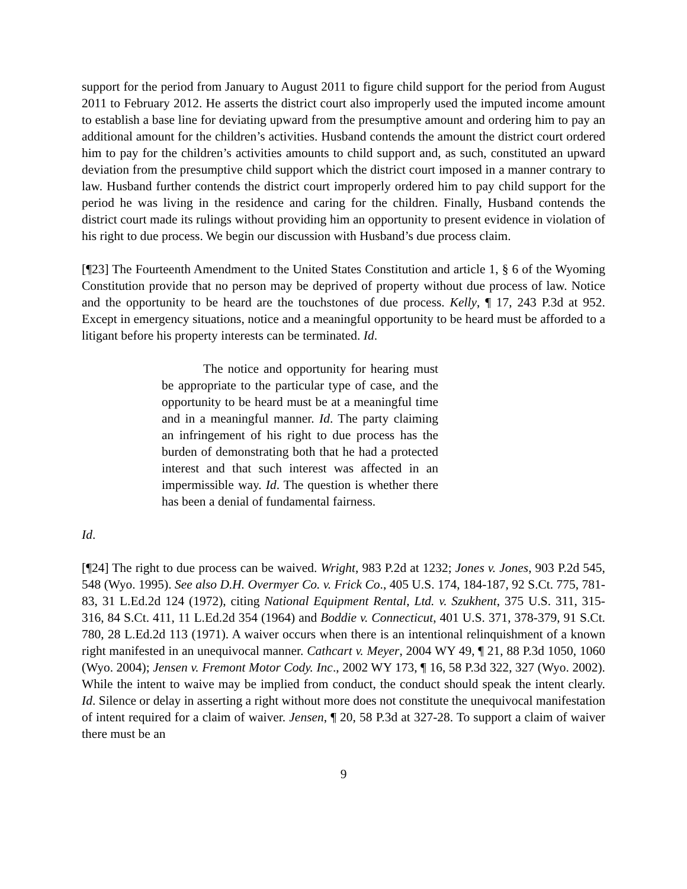support for the period from January to August 2011 to figure child support for the period from August 2011 to February 2012. He asserts the district court also improperly used the imputed income amount to establish a base line for deviating upward from the presumptive amount and ordering him to pay an additional amount for the children’s activities. Husband contends the amount the district court ordered him to pay for the children’s activities amounts to child support and, as such, constituted an upward deviation from the presumptive child support which the district court imposed in a manner contrary to law. Husband further contends the district court improperly ordered him to pay child support for the period he was living in the residence and caring for the children. Finally, Husband contends the district court made its rulings without providing him an opportunity to present evidence in violation of his right to due process. We begin our discussion with Husband’s due process claim.
[¶23] The Fourteenth Amendment to the United States Constitution and article 1, § 6 of the Wyoming Constitution provide that no person may be deprived of property without due process of law. Notice and the opportunity to be heard are the touchstones of due process. Kelly, ¶ 17, 243 P.3d at 952. Except in emergency situations, notice and a meaningful opportunity to be heard must be afforded to a litigant before his property interests can be terminated. Id.
The notice and opportunity for hearing must be appropriate to the particular type of case, and the opportunity to be heard must be at a meaningful time and in a meaningful manner. Id. The party claiming an infringement of his right to due process has the burden of demonstrating both that he had a protected interest and that such interest was affected in an impermissible way. Id. The question is whether there has been a denial of fundamental fairness.
Id.
[¶24] The right to due process can be waived. Wright, 983 P.2d at 1232; Jones v. Jones, 903 P.2d 545, 548 (Wyo. 1995). See also D.H. Overmyer Co. v. Frick Co., 405 U.S. 174, 184-187, 92 S.Ct. 775, 781-83, 31 L.Ed.2d 124 (1972), citing National Equipment Rental, Ltd. v. Szukhent, 375 U.S. 311, 315-316, 84 S.Ct. 411, 11 L.Ed.2d 354 (1964) and Boddie v. Connecticut, 401 U.S. 371, 378-379, 91 S.Ct. 780, 28 L.Ed.2d 113 (1971). A waiver occurs when there is an intentional relinquishment of a known right manifested in an unequivocal manner. Cathcart v. Meyer, 2004 WY 49, ¶ 21, 88 P.3d 1050, 1060 (Wyo. 2004); Jensen v. Fremont Motor Cody. Inc., 2002 WY 173, ¶ 16, 58 P.3d 322, 327 (Wyo. 2002). While the intent to waive may be implied from conduct, the conduct should speak the intent clearly. Id. Silence or delay in asserting a right without more does not constitute the unequivocal manifestation of intent required for a claim of waiver. Jensen, ¶ 20, 58 P.3d at 327-28. To support a claim of waiver there must be an
9